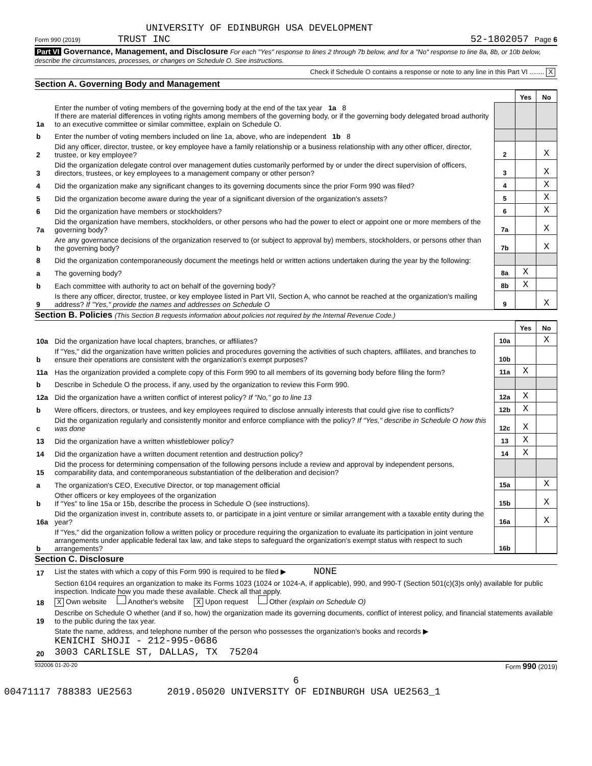UNIVERSITY OF EDINBURGH USA DEVELOPMENT
Form 990 (2019) TRUST INC 52-1802057 Page 6
Part VI Governance, Management, and Disclosure For each "Yes" response to lines 2 through 7b below, and for a "No" response to line 8a, 8b, or 10b below, describe the circumstances, processes, or changes on Schedule O. See instructions.
Check if Schedule O contains a response or note to any line in this Part VI ........ X
Section A. Governing Body and Management
| | | | Yes | No |
| 1a | Enter the number of voting members of the governing body at the end of the tax year 1a 8 If there are material differences in voting rights among members of the governing body, or if the governing body delegated broad authority to an executive committee or similar committee, explain on Schedule O. | | | |
| b | Enter the number of voting members included on line 1a, above, who are independent 1b 8 | | | |
| 2 | Did any officer, director, trustee, or key employee have a family relationship or a business relationship with any other officer, director, trustee, or key employee? | 2 | | X |
| 3 | Did the organization delegate control over management duties customarily performed by or under the direct supervision of officers, directors, trustees, or key employees to a management company or other person? | 3 | | X |
| 4 | Did the organization make any significant changes to its governing documents since the prior Form 990 was filed? | 4 | | X |
| 5 | Did the organization become aware during the year of a significant diversion of the organization's assets? | 5 | | X |
| 6 | Did the organization have members or stockholders? | 6 | | X |
| 7a | Did the organization have members, stockholders, or other persons who had the power to elect or appoint one or more members of the governing body? | 7a | | X |
| b | Are any governance decisions of the organization reserved to (or subject to approval by) members, stockholders, or persons other than the governing body? | 7b | | X |
| 8 | Did the organization contemporaneously document the meetings held or written actions undertaken during the year by the following: | | | |
| a | The governing body? | 8a | X | |
| b | Each committee with authority to act on behalf of the governing body? | 8b | X | |
| 9 | Is there any officer, director, trustee, or key employee listed in Part VII, Section A, who cannot be reached at the organization's mailing address? If "Yes," provide the names and addresses on Schedule O | 9 | | X |
Section B. Policies (This Section B requests information about policies not required by the Internal Revenue Code.)
| | | | Yes | No |
| 10a | Did the organization have local chapters, branches, or affiliates? | 10a | | X |
| b | If "Yes," did the organization have written policies and procedures governing the activities of such chapters, affiliates, and branches to ensure their operations are consistent with the organization's exempt purposes? | 10b | | |
| 11a | Has the organization provided a complete copy of this Form 990 to all members of its governing body before filing the form? | 11a | X | |
| b | Describe in Schedule O the process, if any, used by the organization to review this Form 990. | | | |
| 12a | Did the organization have a written conflict of interest policy? If "No," go to line 13 | 12a | X | |
| b | Were officers, directors, or trustees, and key employees required to disclose annually interests that could give rise to conflicts? | 12b | X | |
| c | Did the organization regularly and consistently monitor and enforce compliance with the policy? If "Yes," describe in Schedule O how this was done | 12c | X | |
| 13 | Did the organization have a written whistleblower policy? | 13 | X | |
| 14 | Did the organization have a written document retention and destruction policy? | 14 | X | |
| 15 | Did the process for determining compensation of the following persons include a review and approval by independent persons, comparability data, and contemporaneous substantiation of the deliberation and decision? | | | |
| a | The organization's CEO, Executive Director, or top management official | 15a | | X |
| b | Other officers or key employees of the organization If "Yes" to line 15a or 15b, describe the process in Schedule O (see instructions). | 15b | | X |
| 16a | Did the organization invest in, contribute assets to, or participate in a joint venture or similar arrangement with a taxable entity during the year? | 16a | | X |
| b | If "Yes," did the organization follow a written policy or procedure requiring the organization to evaluate its participation in joint venture arrangements under applicable federal tax law, and take steps to safeguard the organization's exempt status with respect to such arrangements? | 16b | | |
Section C. Disclosure
| 17 | List the states with which a copy of this Form 990 is required to be filed ▶ NONE |
| 18 | Section 6104 requires an organization to make its Forms 1023 (1024 or 1024-A, if applicable), 990, and 990-T (Section 501(c)(3)s only) available for public inspection. Indicate how you made these available. Check all that apply. X Own website Another's website X Upon request Other (explain on Schedule O) |
| 19 | Describe on Schedule O whether (and if so, how) the organization made its governing documents, conflict of interest policy, and financial statements available to the public during the tax year. |
| 20 | State the name, address, and telephone number of the person who possesses the organization's books and records ▶ KENICHI SHOJI - 212-995-0686 3003 CARLISLE ST, DALLAS, TX 75204 |
932006 01-20-20 Form 990 (2019)
6
00471117 788383 UE2563 2019.05020 UNIVERSITY OF EDINBURGH USA UE2563_1